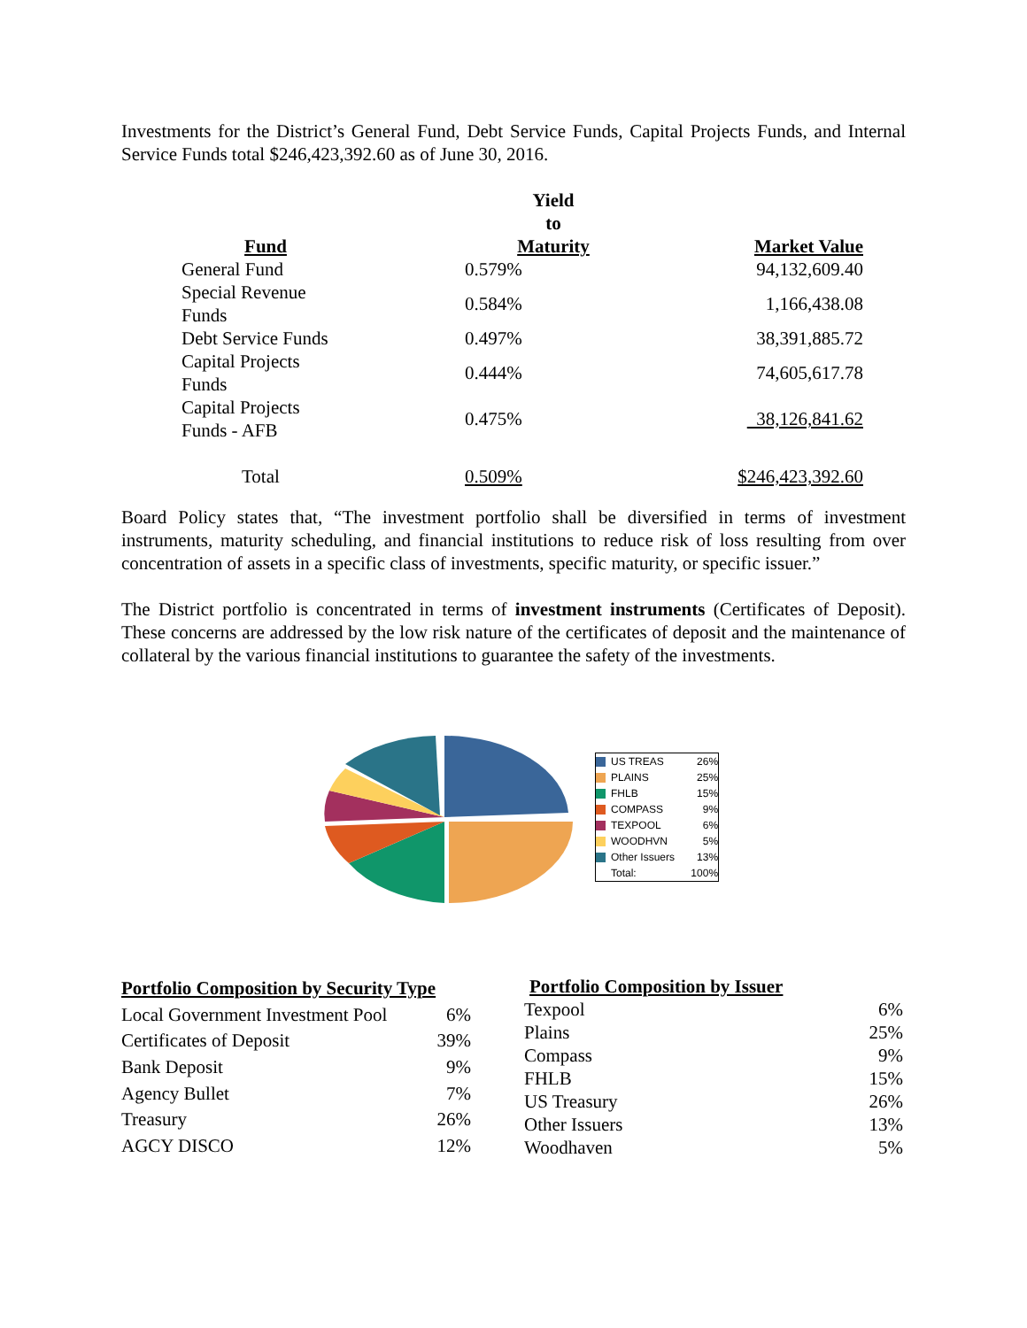Investments for the District’s General Fund, Debt Service Funds, Capital Projects Funds, and Internal Service Funds total $246,423,392.60 as of June 30, 2016.
| Fund | Yield to Maturity | Market Value |
| --- | --- | --- |
| General Fund | 0.579% | 94,132,609.40 |
| Special Revenue Funds | 0.584% | 1,166,438.08 |
| Debt Service Funds | 0.497% | 38,391,885.72 |
| Capital Projects Funds | 0.444% | 74,605,617.78 |
| Capital Projects Funds - AFB | 0.475% | 38,126,841.62 |
| Total | 0.509% | $246,423,392.60 |
Board Policy states that, “The investment portfolio shall be diversified in terms of investment instruments, maturity scheduling, and financial institutions to reduce risk of loss resulting from over concentration of assets in a specific class of investments, specific maturity, or specific issuer.”
The District portfolio is concentrated in terms of investment instruments (Certificates of Deposit). These concerns are addressed by the low risk nature of the certificates of deposit and the maintenance of collateral by the various financial institutions to guarantee the safety of the investments.
| US TREAS | 26% |
| PLAINS | 25% |
| FHLB | 15% |
| COMPASS | 9% |
| TEXPOOL | 6% |
| WOODHVN | 5% |
| Other Issuers | 13% |
| Total: | 100% |
| Portfolio Composition by Security Type | |
| --- | --- |
| Local Government Investment Pool | 6% |
| Certificates of Deposit | 39% |
| Bank Deposit | 9% |
| Agency Bullet | 7% |
| Treasury | 26% |
| AGCY DISCO | 12% |
| Portfolio Composition by Issuer | |
| --- | --- |
| Texpool | 6% |
| Plains | 25% |
| Compass | 9% |
| FHLB | 15% |
| US Treasury | 26% |
| Other Issuers | 13% |
| Woodhaven | 5% |